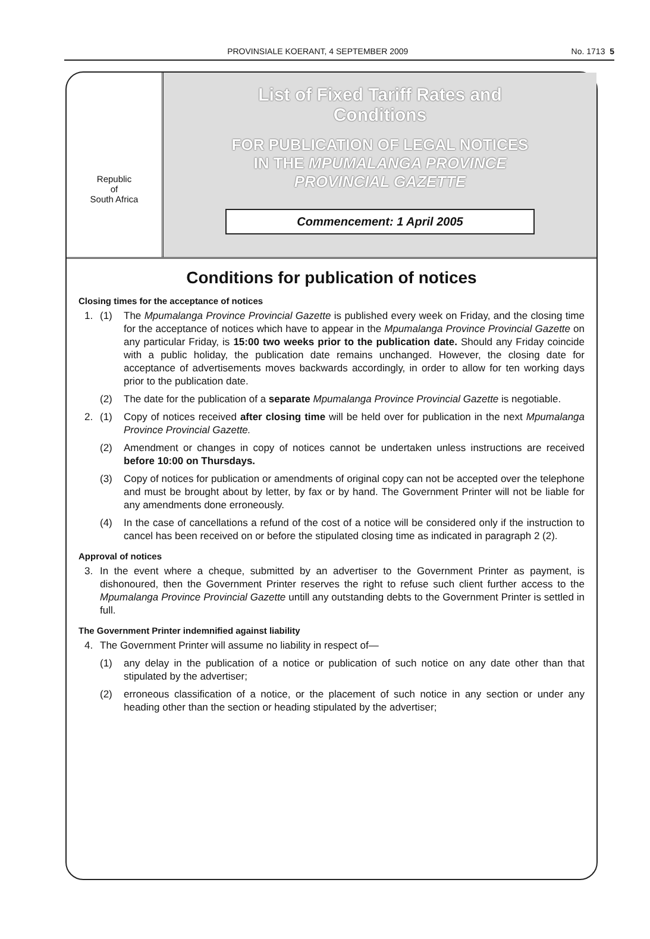PROVINSIALE KOERANT, 4 SEPTEMBER 2009 No. 1713 5
Republic
of
South Africa
List of Fixed Tariff Rates and
Conditions
FOR PUBLICATION OF LEGAL NOTICES
IN THE MPUMALANGA PROVINCE
PROVINCIAL GAZETTE
Commencement: 1 April 2005
Conditions for publication of notices
Closing times for the acceptance of notices
1. (1) The Mpumalanga Province Provincial Gazette is published every week on Friday, and the closing time for the acceptance of notices which have to appear in the Mpumalanga Province Provincial Gazette on any particular Friday, is 15:00 two weeks prior to the publication date. Should any Friday coincide with a public holiday, the publication date remains unchanged. However, the closing date for acceptance of advertisements moves backwards accordingly, in order to allow for ten working days prior to the publication date.
(2) The date for the publication of a separate Mpumalanga Province Provincial Gazette is negotiable.
2. (1) Copy of notices received after closing time will be held over for publication in the next Mpumalanga Province Provincial Gazette.
(2) Amendment or changes in copy of notices cannot be undertaken unless instructions are received before 10:00 on Thursdays.
(3) Copy of notices for publication or amendments of original copy can not be accepted over the telephone and must be brought about by letter, by fax or by hand. The Government Printer will not be liable for any amendments done erroneously.
(4) In the case of cancellations a refund of the cost of a notice will be considered only if the instruction to cancel has been received on or before the stipulated closing time as indicated in paragraph 2 (2).
Approval of notices
3. In the event where a cheque, submitted by an advertiser to the Government Printer as payment, is dishonoured, then the Government Printer reserves the right to refuse such client further access to the Mpumalanga Province Provincial Gazette untill any outstanding debts to the Government Printer is settled in full.
The Government Printer indemnified against liability
4. The Government Printer will assume no liability in respect of—
(1) any delay in the publication of a notice or publication of such notice on any date other than that stipulated by the advertiser;
(2) erroneous classification of a notice, or the placement of such notice in any section or under any heading other than the section or heading stipulated by the advertiser;